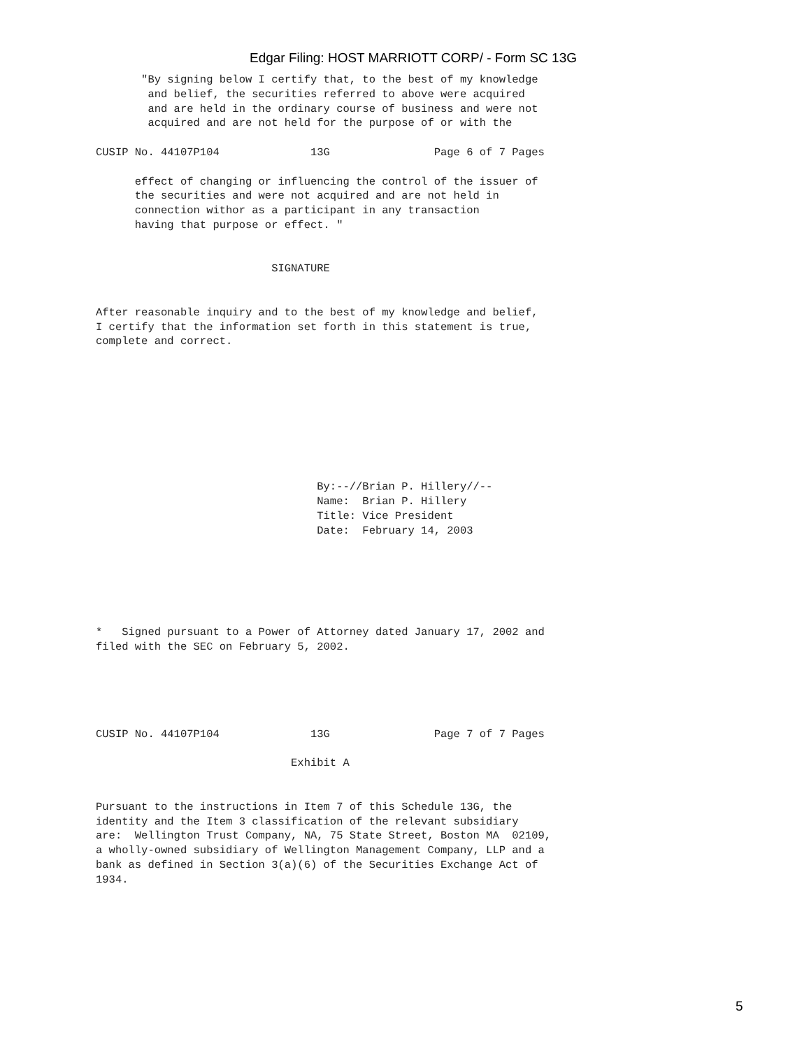Edgar Filing: HOST MARRIOTT CORP/ - Form SC 13G
       "By signing below I certify that, to the best of my knowledge
        and belief, the securities referred to above were acquired
        and are held in the ordinary course of business and were not
        acquired and are not held for the purpose of or with the

CUSIP No. 44107P104              13G                Page 6 of 7 Pages

      effect of changing or influencing the control of the issuer of
      the securities and were not acquired and are not held in
      connection withor as a participant in any transaction
      having that purpose or effect. "


                           SIGNATURE


After reasonable inquiry and to the best of my knowledge and belief,
I certify that the information set forth in this statement is true,
complete and correct.









                                  By:--//Brian P. Hillery//--
                                  Name:  Brian P. Hillery
                                  Title: Vice President
                                  Date:  February 14, 2003






*   Signed pursuant to a Power of Attorney dated January 17, 2002 and
filed with the SEC on February 5, 2002.





CUSIP No. 44107P104              13G                Page 7 of 7 Pages

                              Exhibit A


Pursuant to the instructions in Item 7 of this Schedule 13G, the
identity and the Item 3 classification of the relevant subsidiary
are:  Wellington Trust Company, NA, 75 State Street, Boston MA  02109,
a wholly-owned subsidiary of Wellington Management Company, LLP and a
bank as defined in Section 3(a)(6) of the Securities Exchange Act of
1934.
5